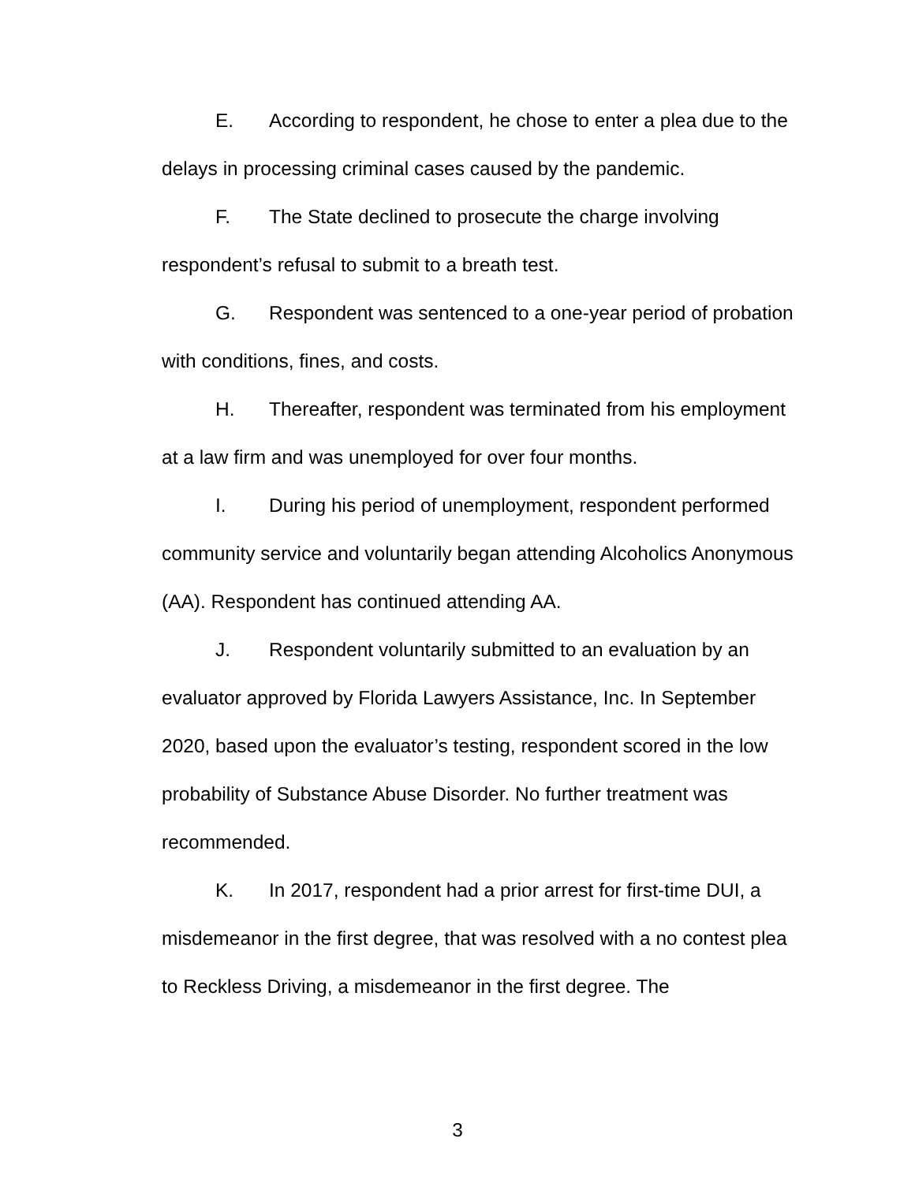E. According to respondent, he chose to enter a plea due to the delays in processing criminal cases caused by the pandemic.
F. The State declined to prosecute the charge involving respondent’s refusal to submit to a breath test.
G. Respondent was sentenced to a one-year period of probation with conditions, fines, and costs.
H. Thereafter, respondent was terminated from his employment at a law firm and was unemployed for over four months.
I. During his period of unemployment, respondent performed community service and voluntarily began attending Alcoholics Anonymous (AA). Respondent has continued attending AA.
J. Respondent voluntarily submitted to an evaluation by an evaluator approved by Florida Lawyers Assistance, Inc. In September 2020, based upon the evaluator’s testing, respondent scored in the low probability of Substance Abuse Disorder. No further treatment was recommended.
K. In 2017, respondent had a prior arrest for first-time DUI, a misdemeanor in the first degree, that was resolved with a no contest plea to Reckless Driving, a misdemeanor in the first degree. The
3